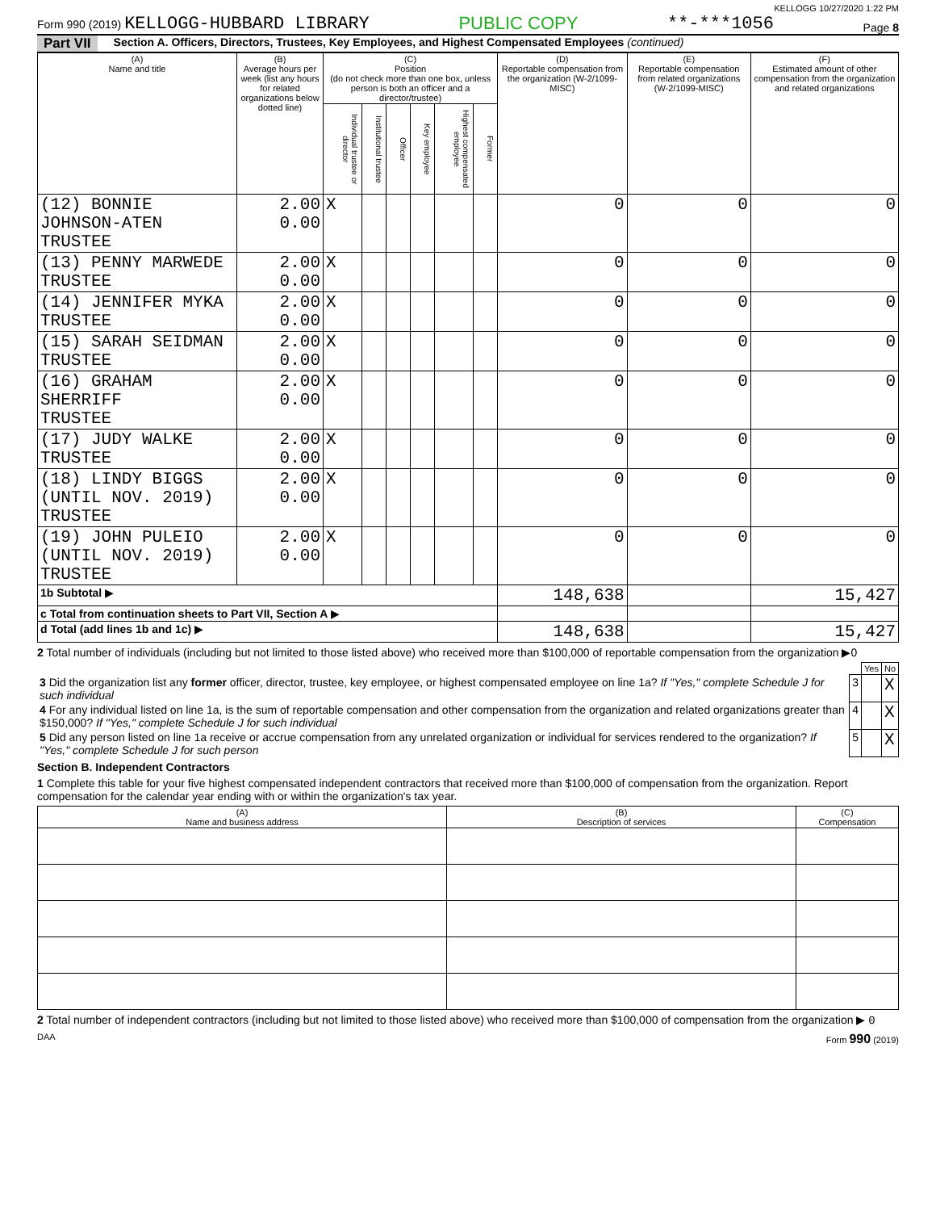KELLOGG 10/27/2020 1:22 PM
Form 990 (2019) KELLOGG-HUBBARD LIBRARY PUBLIC COPY **-***1056 Page 8
Part VII Section A. Officers, Directors, Trustees, Key Employees, and Highest Compensated Employees (continued)
| (A) Name and title | (B) Average hours per week (list any hours for related organizations below dotted line) | (C) Position (do not check more than one box, unless person is both an officer and a director/trustee) | | | | | | (D) Reportable compensation from the organization (W-2/1099-MISC) | (E) Reportable compensation from related organizations (W-2/1099-MISC) | (F) Estimated amount of other compensation from the organization and related organizations |
| --- | --- | --- | --- | --- | --- | --- | --- | --- | --- | --- |
| | | Individual trustee or director | Institutional trustee | Officer | Key employee | Highest compensated employee | Former | | | |
| (12) BONNIE JOHNSON-ATEN TRUSTEE | 2.00 0.00 | X | | | | | | 0 | 0 | 0 |
| (13) PENNY MARWEDE TRUSTEE | 2.00 0.00 | X | | | | | | 0 | 0 | 0 |
| (14) JENNIFER MYKA TRUSTEE | 2.00 0.00 | X | | | | | | 0 | 0 | 0 |
| (15) SARAH SEIDMAN TRUSTEE | 2.00 0.00 | X | | | | | | 0 | 0 | 0 |
| (16) GRAHAM SHERRIFF TRUSTEE | 2.00 0.00 | X | | | | | | 0 | 0 | 0 |
| (17) JUDY WALKE TRUSTEE | 2.00 0.00 | X | | | | | | 0 | 0 | 0 |
| (18) LINDY BIGGS (UNTIL NOV. 2019) TRUSTEE | 2.00 0.00 | X | | | | | | 0 | 0 | 0 |
| (19) JOHN PULEIO (UNTIL NOV. 2019) TRUSTEE | 2.00 0.00 | X | | | | | | 0 | 0 | 0 |
| 1b Subtotal ▶ | | | | | | | | 148,638 | | 15,427 |
| c Total from continuation sheets to Part VII, Section A ▶ | | | | | | | | | | |
| d Total (add lines 1b and 1c) ▶ | | | | | | | | 148,638 | | 15,427 |
2 Total number of individuals (including but not limited to those listed above) who received more than $100,000 of reportable compensation from the organization ▶0
| | | Yes | No |
| 3 Did the organization list any former officer, director, trustee, key employee, or highest compensated employee on line 1a? If "Yes," complete Schedule J for such individual | 3 | | X |
| 4 For any individual listed on line 1a, is the sum of reportable compensation and other compensation from the organization and related organizations greater than $150,000? If "Yes," complete Schedule J for such individual | 4 | | X |
| 5 Did any person listed on line 1a receive or accrue compensation from any unrelated organization or individual for services rendered to the organization? If "Yes," complete Schedule J for such person | 5 | | X |
Section B. Independent Contractors
1 Complete this table for your five highest compensated independent contractors that received more than $100,000 of compensation from the organization. Report compensation for the calendar year ending with or within the organization's tax year.
| (A) Name and business address | (B) Description of services | (C) Compensation |
| --- | --- | --- |
2 Total number of independent contractors (including but not limited to those listed above) who received more than $100,000 of compensation from the organization ▶ 0
DAA Form 990 (2019)